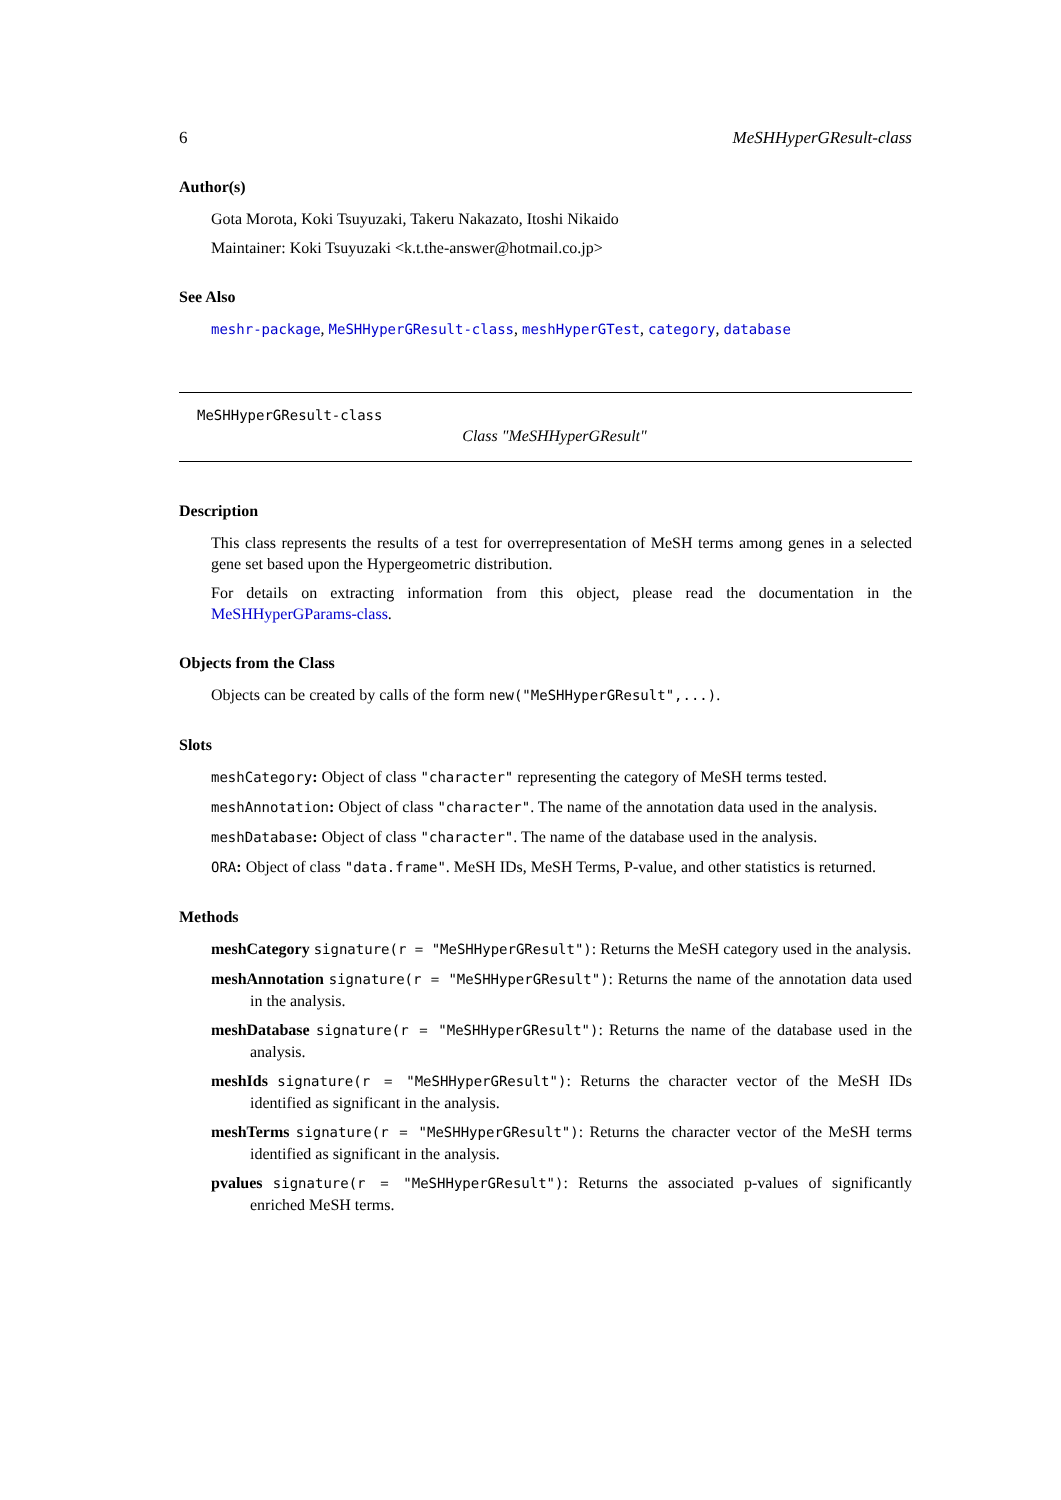6 MeSHHyperGResult-class
Author(s)
Gota Morota, Koki Tsuyuzaki, Takeru Nakazato, Itoshi Nikaido
Maintainer: Koki Tsuyuzaki <k.t.the-answer@hotmail.co.jp>
See Also
meshr-package, MeSHHyperGResult-class, meshHyperGTest, category, database
MeSHHyperGResult-class
Class "MeSHHyperGResult"
Description
This class represents the results of a test for overrepresentation of MeSH terms among genes in a selected gene set based upon the Hypergeometric distribution.
For details on extracting information from this object, please read the documentation in the MeSHHyperGParams-class.
Objects from the Class
Objects can be created by calls of the form new("MeSHHyperGResult",...).
Slots
meshCategory: Object of class "character" representing the category of MeSH terms tested.
meshAnnotation: Object of class "character". The name of the annotation data used in the analysis.
meshDatabase: Object of class "character". The name of the database used in the analysis.
ORA: Object of class "data.frame". MeSH IDs, MeSH Terms, P-value, and other statistics is returned.
Methods
meshCategory signature(r = "MeSHHyperGResult"): Returns the MeSH category used in the analysis.
meshAnnotation signature(r = "MeSHHyperGResult"): Returns the name of the annotation data used in the analysis.
meshDatabase signature(r = "MeSHHyperGResult"): Returns the name of the database used in the analysis.
meshIds signature(r = "MeSHHyperGResult"): Returns the character vector of the MeSH IDs identified as significant in the analysis.
meshTerms signature(r = "MeSHHyperGResult"): Returns the character vector of the MeSH terms identified as significant in the analysis.
pvalues signature(r = "MeSHHyperGResult"): Returns the associated p-values of significantly enriched MeSH terms.